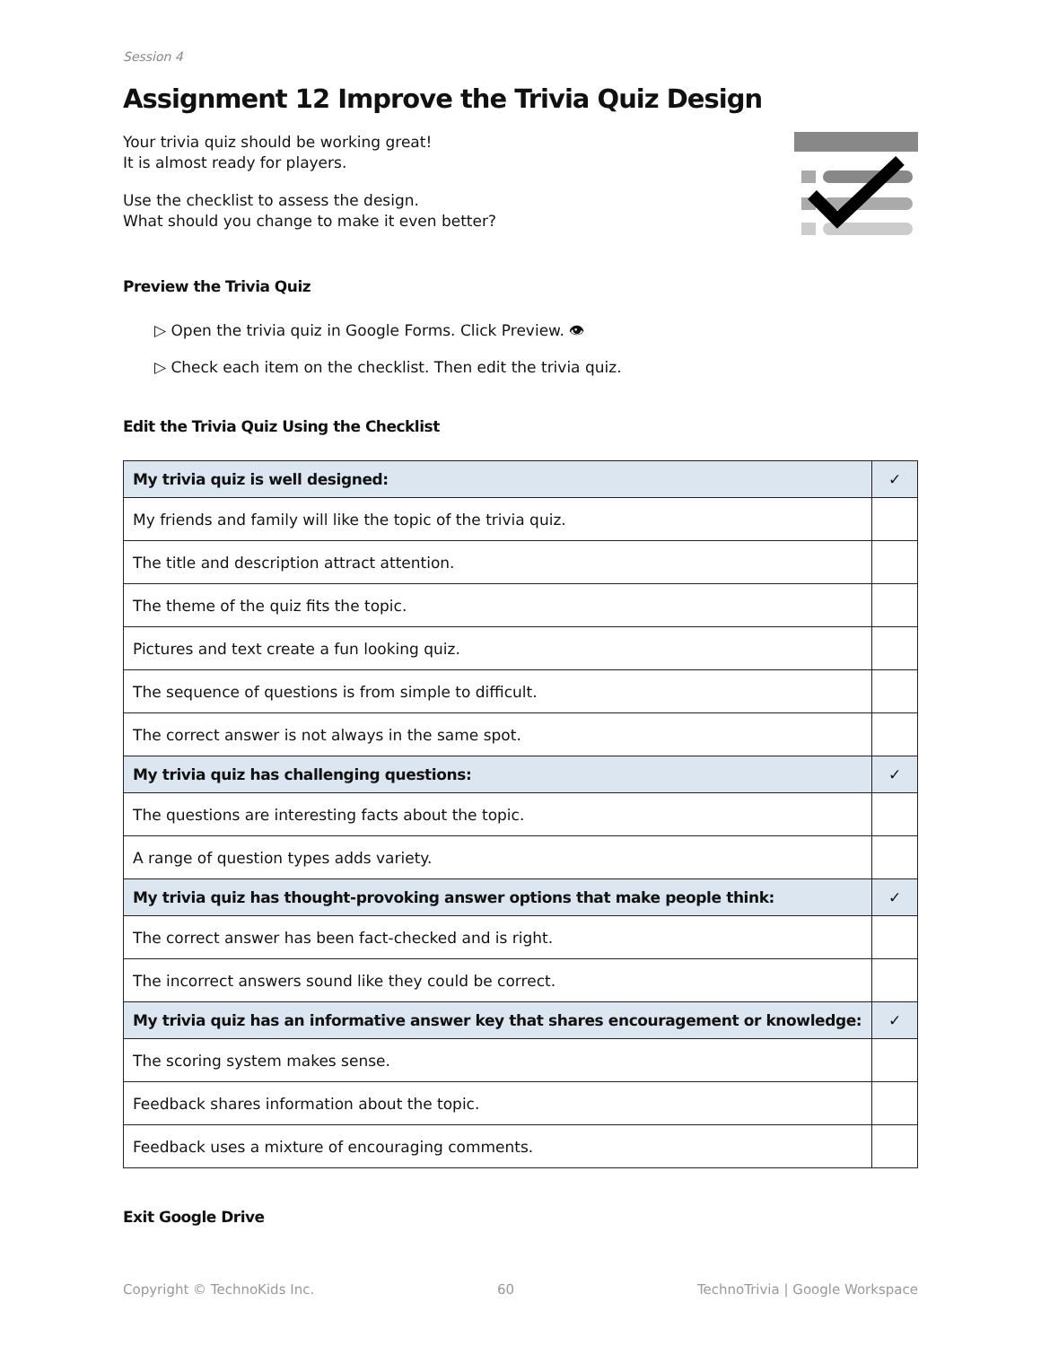Session 4
Assignment 12 Improve the Trivia Quiz Design
Your trivia quiz should be working great!
It is almost ready for players.
Use the checklist to assess the design.
What should you change to make it even better?
Preview the Trivia Quiz
▷ Open the trivia quiz in Google Forms. Click Preview. 👁
▷ Check each item on the checklist. Then edit the trivia quiz.
Edit the Trivia Quiz Using the Checklist
| My trivia quiz is well designed: | ✓ |
| My friends and family will like the topic of the trivia quiz. | |
| The title and description attract attention. | |
| The theme of the quiz fits the topic. | |
| Pictures and text create a fun looking quiz. | |
| The sequence of questions is from simple to difficult. | |
| The correct answer is not always in the same spot. | |
| My trivia quiz has challenging questions: | ✓ |
| The questions are interesting facts about the topic. | |
| A range of question types adds variety. | |
| My trivia quiz has thought-provoking answer options that make people think: | ✓ |
| The correct answer has been fact-checked and is right. | |
| The incorrect answers sound like they could be correct. | |
| My trivia quiz has an informative answer key that shares encouragement or knowledge: | ✓ |
| The scoring system makes sense. | |
| Feedback shares information about the topic. | |
| Feedback uses a mixture of encouraging comments. | |
Exit Google Drive
Copyright © TechnoKids Inc. 60 TechnoTrivia | Google Workspace